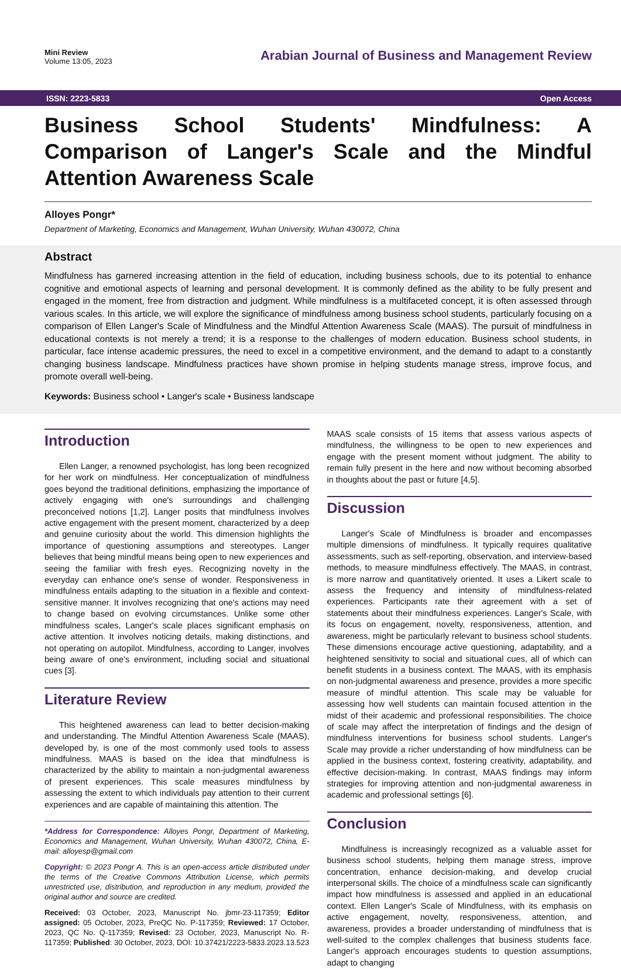Mini Review
Volume 13:05, 2023
Arabian Journal of Business and Management Review
ISSN: 2223-5833 Open Access
Business School Students' Mindfulness: A Comparison of Langer's Scale and the Mindful Attention Awareness Scale
Alloyes Pongr*
Department of Marketing, Economics and Management, Wuhan University, Wuhan 430072, China
Abstract
Mindfulness has garnered increasing attention in the field of education, including business schools, due to its potential to enhance cognitive and emotional aspects of learning and personal development. It is commonly defined as the ability to be fully present and engaged in the moment, free from distraction and judgment. While mindfulness is a multifaceted concept, it is often assessed through various scales. In this article, we will explore the significance of mindfulness among business school students, particularly focusing on a comparison of Ellen Langer's Scale of Mindfulness and the Mindful Attention Awareness Scale (MAAS). The pursuit of mindfulness in educational contexts is not merely a trend; it is a response to the challenges of modern education. Business school students, in particular, face intense academic pressures, the need to excel in a competitive environment, and the demand to adapt to a constantly changing business landscape. Mindfulness practices have shown promise in helping students manage stress, improve focus, and promote overall well-being.
Keywords: Business school • Langer's scale • Business landscape
Introduction
Ellen Langer, a renowned psychologist, has long been recognized for her work on mindfulness. Her conceptualization of mindfulness goes beyond the traditional definitions, emphasizing the importance of actively engaging with one's surroundings and challenging preconceived notions [1,2]. Langer posits that mindfulness involves active engagement with the present moment, characterized by a deep and genuine curiosity about the world. This dimension highlights the importance of questioning assumptions and stereotypes. Langer believes that being mindful means being open to new experiences and seeing the familiar with fresh eyes. Recognizing novelty in the everyday can enhance one's sense of wonder. Responsiveness in mindfulness entails adapting to the situation in a flexible and context-sensitive manner. It involves recognizing that one's actions may need to change based on evolving circumstances. Unlike some other mindfulness scales, Langer's scale places significant emphasis on active attention. It involves noticing details, making distinctions, and not operating on autopilot. Mindfulness, according to Langer, involves being aware of one's environment, including social and situational cues [3].
Literature Review
This heightened awareness can lead to better decision-making and understanding. The Mindful Attention Awareness Scale (MAAS), developed by, is one of the most commonly used tools to assess mindfulness. MAAS is based on the idea that mindfulness is characterized by the ability to maintain a non-judgmental awareness of present experiences. This scale measures mindfulness by assessing the extent to which individuals pay attention to their current experiences and are capable of maintaining this attention. The
*Address for Correspondence: Alloyes Pongr, Department of Marketing, Economics and Management, Wuhan University, Wuhan 430072, China, E-mail: alloyesp@gmail.com
Copyright: © 2023 Pongr A. This is an open-access article distributed under the terms of the Creative Commons Attribution License, which permits unrestricted use, distribution, and reproduction in any medium, provided the original author and source are credited.
Received: 03 October, 2023, Manuscript No. jbmr-23-117359; Editor assigned: 05 October, 2023, PreQC No. P-117359; Reviewed: 17 October, 2023, QC No. Q-117359; Revised: 23 October, 2023, Manuscript No. R-117359; Published: 30 October, 2023, DOI: 10.37421/2223-5833.2023.13.523
MAAS scale consists of 15 items that assess various aspects of mindfulness, the willingness to be open to new experiences and engage with the present moment without judgment. The ability to remain fully present in the here and now without becoming absorbed in thoughts about the past or future [4,5].
Discussion
Langer's Scale of Mindfulness is broader and encompasses multiple dimensions of mindfulness. It typically requires qualitative assessments, such as self-reporting, observation, and interview-based methods, to measure mindfulness effectively. The MAAS, in contrast, is more narrow and quantitatively oriented. It uses a Likert scale to assess the frequency and intensity of mindfulness-related experiences. Participants rate their agreement with a set of statements about their mindfulness experiences. Langer's Scale, with its focus on engagement, novelty, responsiveness, attention, and awareness, might be particularly relevant to business school students. These dimensions encourage active questioning, adaptability, and a heightened sensitivity to social and situational cues, all of which can benefit students in a business context. The MAAS, with its emphasis on non-judgmental awareness and presence, provides a more specific measure of mindful attention. This scale may be valuable for assessing how well students can maintain focused attention in the midst of their academic and professional responsibilities. The choice of scale may affect the interpretation of findings and the design of mindfulness interventions for business school students. Langer's Scale may provide a richer understanding of how mindfulness can be applied in the business context, fostering creativity, adaptability, and effective decision-making. In contrast, MAAS findings may inform strategies for improving attention and non-judgmental awareness in academic and professional settings [6].
Conclusion
Mindfulness is increasingly recognized as a valuable asset for business school students, helping them manage stress, improve concentration, enhance decision-making, and develop crucial interpersonal skills. The choice of a mindfulness scale can significantly impact how mindfulness is assessed and applied in an educational context. Ellen Langer's Scale of Mindfulness, with its emphasis on active engagement, novelty, responsiveness, attention, and awareness, provides a broader understanding of mindfulness that is well-suited to the complex challenges that business students face. Langer's approach encourages students to question assumptions, adapt to changing